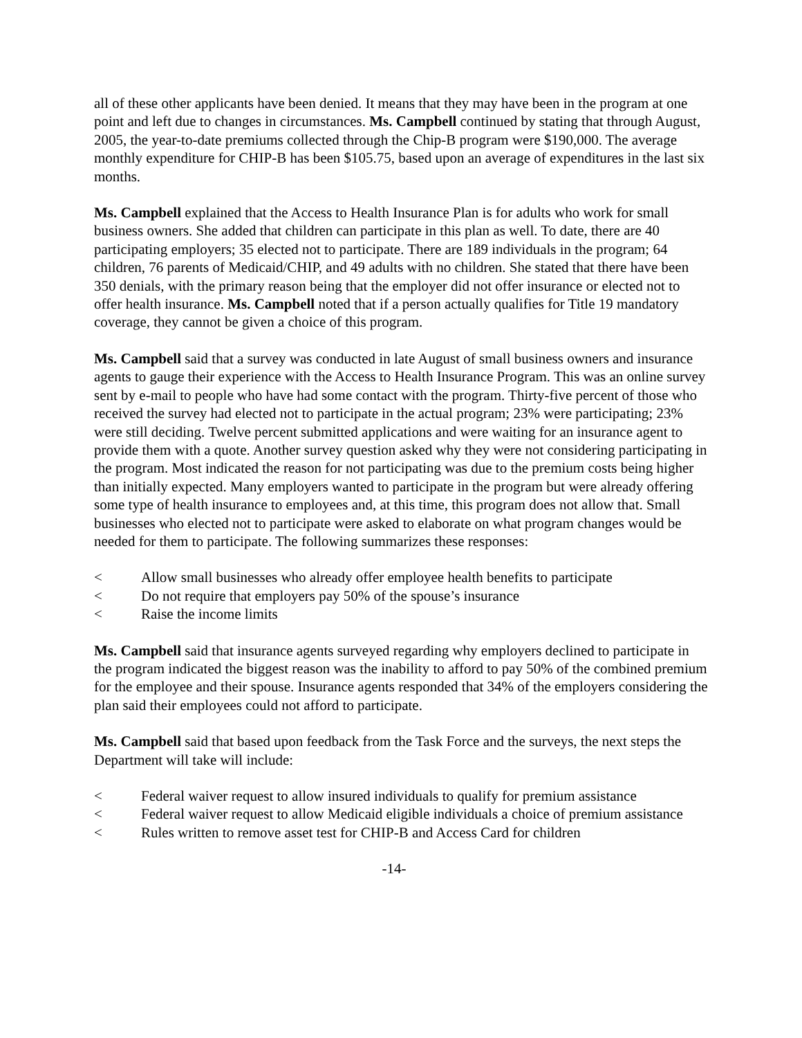all of these other applicants have been denied. It means that they may have been in the program at one point and left due to changes in circumstances. Ms. Campbell continued by stating that through August, 2005, the year-to-date premiums collected through the Chip-B program were $190,000. The average monthly expenditure for CHIP-B has been $105.75, based upon an average of expenditures in the last six months.
Ms. Campbell explained that the Access to Health Insurance Plan is for adults who work for small business owners. She added that children can participate in this plan as well. To date, there are 40 participating employers; 35 elected not to participate. There are 189 individuals in the program; 64 children, 76 parents of Medicaid/CHIP, and 49 adults with no children. She stated that there have been 350 denials, with the primary reason being that the employer did not offer insurance or elected not to offer health insurance. Ms. Campbell noted that if a person actually qualifies for Title 19 mandatory coverage, they cannot be given a choice of this program.
Ms. Campbell said that a survey was conducted in late August of small business owners and insurance agents to gauge their experience with the Access to Health Insurance Program. This was an online survey sent by e-mail to people who have had some contact with the program. Thirty-five percent of those who received the survey had elected not to participate in the actual program; 23% were participating; 23% were still deciding. Twelve percent submitted applications and were waiting for an insurance agent to provide them with a quote. Another survey question asked why they were not considering participating in the program. Most indicated the reason for not participating was due to the premium costs being higher than initially expected. Many employers wanted to participate in the program but were already offering some type of health insurance to employees and, at this time, this program does not allow that. Small businesses who elected not to participate were asked to elaborate on what program changes would be needed for them to participate. The following summarizes these responses:
< Allow small businesses who already offer employee health benefits to participate
< Do not require that employers pay 50% of the spouse’s insurance
< Raise the income limits
Ms. Campbell said that insurance agents surveyed regarding why employers declined to participate in the program indicated the biggest reason was the inability to afford to pay 50% of the combined premium for the employee and their spouse. Insurance agents responded that 34% of the employers considering the plan said their employees could not afford to participate.
Ms. Campbell said that based upon feedback from the Task Force and the surveys, the next steps the Department will take will include:
< Federal waiver request to allow insured individuals to qualify for premium assistance
< Federal waiver request to allow Medicaid eligible individuals a choice of premium assistance
< Rules written to remove asset test for CHIP-B and Access Card for children
-14-